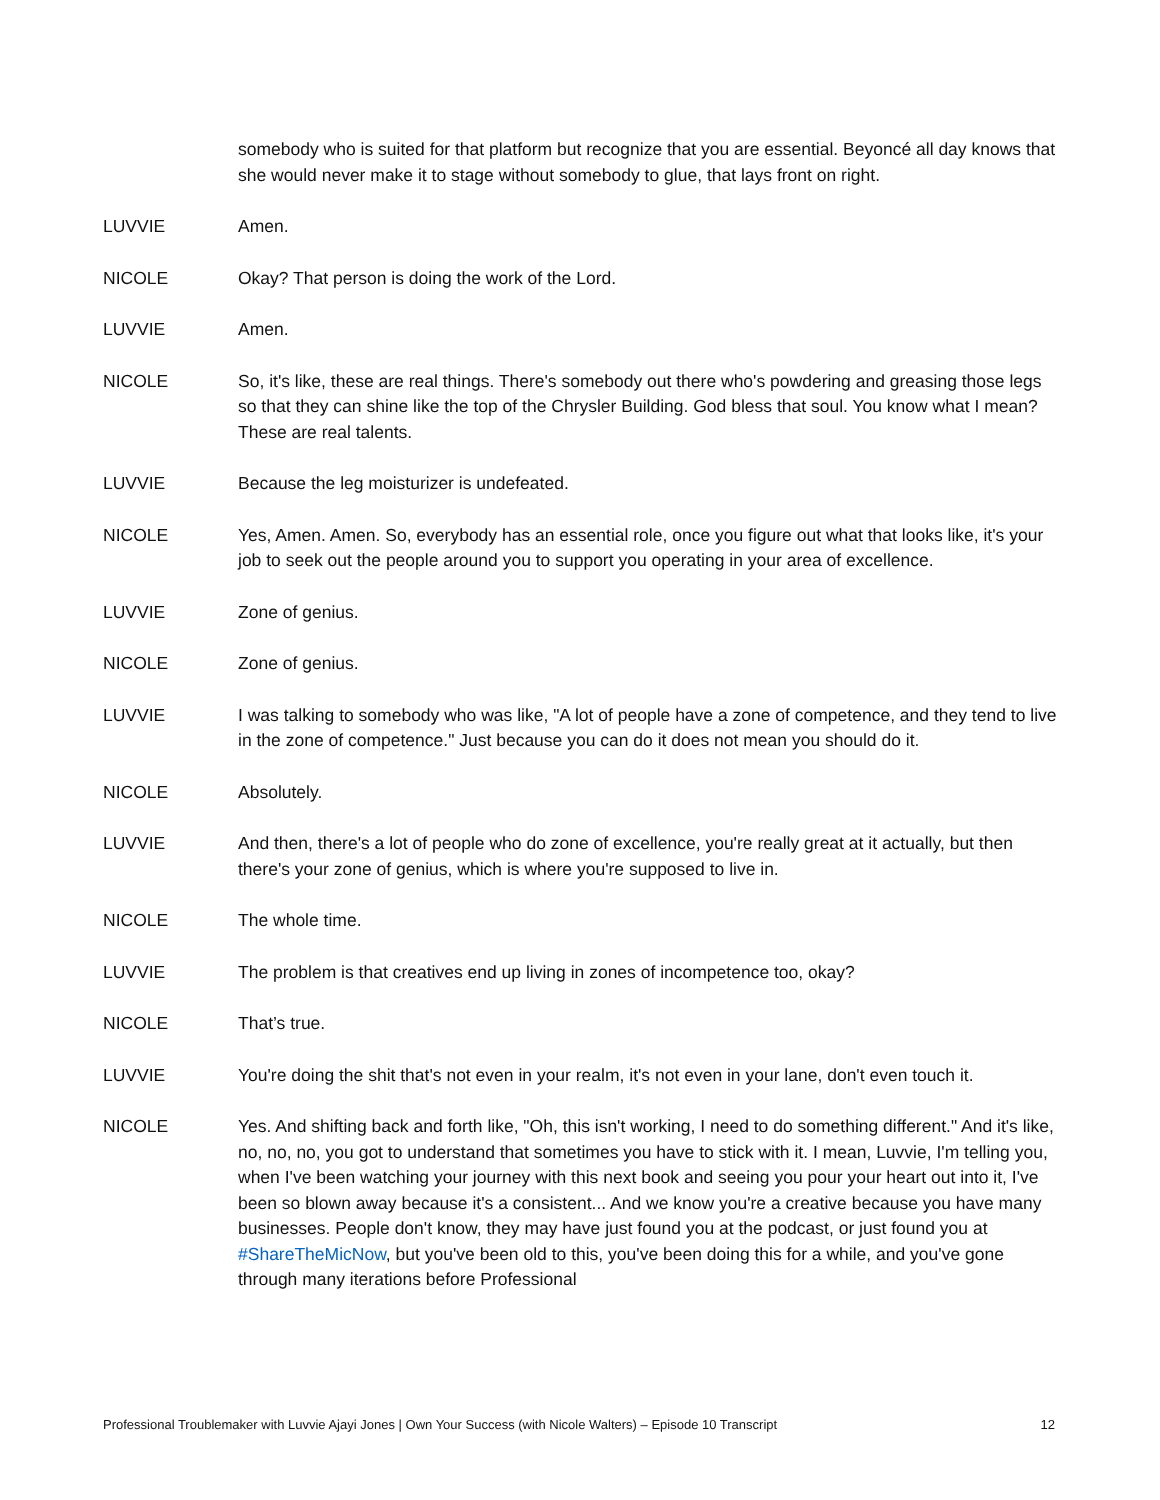somebody who is suited for that platform but recognize that you are essential. Beyoncé all day knows that she would never make it to stage without somebody to glue, that lays front on right.
LUVVIE Amen.
NICOLE Okay? That person is doing the work of the Lord.
LUVVIE Amen.
NICOLE So, it's like, these are real things. There's somebody out there who's powdering and greasing those legs so that they can shine like the top of the Chrysler Building. God bless that soul. You know what I mean? These are real talents.
LUVVIE Because the leg moisturizer is undefeated.
NICOLE Yes, Amen. Amen. So, everybody has an essential role, once you figure out what that looks like, it's your job to seek out the people around you to support you operating in your area of excellence.
LUVVIE Zone of genius.
NICOLE Zone of genius.
LUVVIE I was talking to somebody who was like, "A lot of people have a zone of competence, and they tend to live in the zone of competence." Just because you can do it does not mean you should do it.
NICOLE Absolutely.
LUVVIE And then, there's a lot of people who do zone of excellence, you're really great at it actually, but then there's your zone of genius, which is where you're supposed to live in.
NICOLE The whole time.
LUVVIE The problem is that creatives end up living in zones of incompetence too, okay?
NICOLE That’s true.
LUVVIE You're doing the shit that's not even in your realm, it's not even in your lane, don't even touch it.
NICOLE Yes. And shifting back and forth like, "Oh, this isn't working, I need to do something different." And it's like, no, no, no, you got to understand that sometimes you have to stick with it. I mean, Luvvie, I'm telling you, when I've been watching your journey with this next book and seeing you pour your heart out into it, I've been so blown away because it's a consistent... And we know you're a creative because you have many businesses. People don't know, they may have just found you at the podcast, or just found you at #ShareTheMicNow, but you've been old to this, you've been doing this for a while, and you've gone through many iterations before Professional
Professional Troublemaker with Luvvie Ajayi Jones | Own Your Success (with Nicole Walters) – Episode 10 Transcript 12